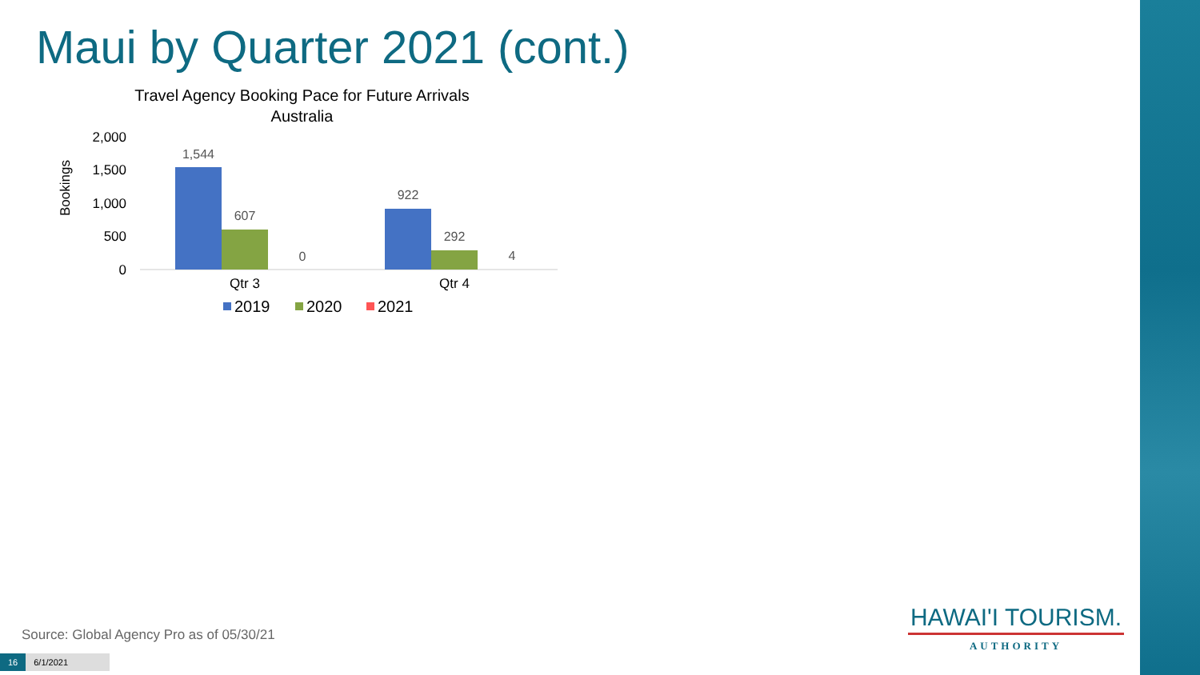Maui by Quarter 2021 (cont.)
Travel Agency Booking Pace for Future Arrivals
Australia
Bookings
2,000
1,500
1,000
500
0
1,544
607
0
922
292
4
Qtr 3
Qtr 4
2019
2020
2021
Source: Global Agency Pro as of 05/30/21
16 6/1/2021
HAWAI'I TOURISM.
AUTHORITY